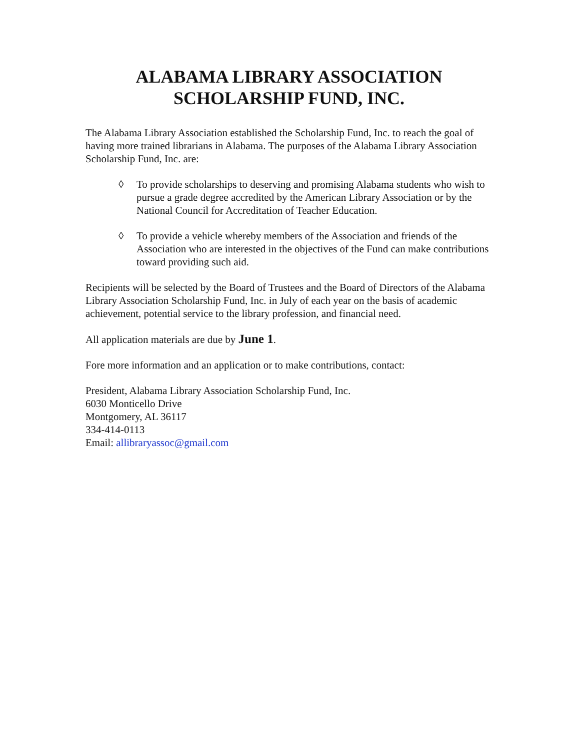ALABAMA LIBRARY ASSOCIATION
SCHOLARSHIP FUND, INC.
The Alabama Library Association established the Scholarship Fund, Inc. to reach the goal of having more trained librarians in Alabama. The purposes of the Alabama Library Association Scholarship Fund, Inc. are:
◊ To provide scholarships to deserving and promising Alabama students who wish to pursue a grade degree accredited by the American Library Association or by the National Council for Accreditation of Teacher Education.
◊ To provide a vehicle whereby members of the Association and friends of the Association who are interested in the objectives of the Fund can make contributions toward providing such aid.
Recipients will be selected by the Board of Trustees and the Board of Directors of the Alabama Library Association Scholarship Fund, Inc. in July of each year on the basis of academic achievement, potential service to the library profession, and financial need.
All application materials are due by June 1.
Fore more information and an application or to make contributions, contact:
President, Alabama Library Association Scholarship Fund, Inc.
6030 Monticello Drive
Montgomery, AL 36117
334-414-0113
Email: allibraryassoc@gmail.com